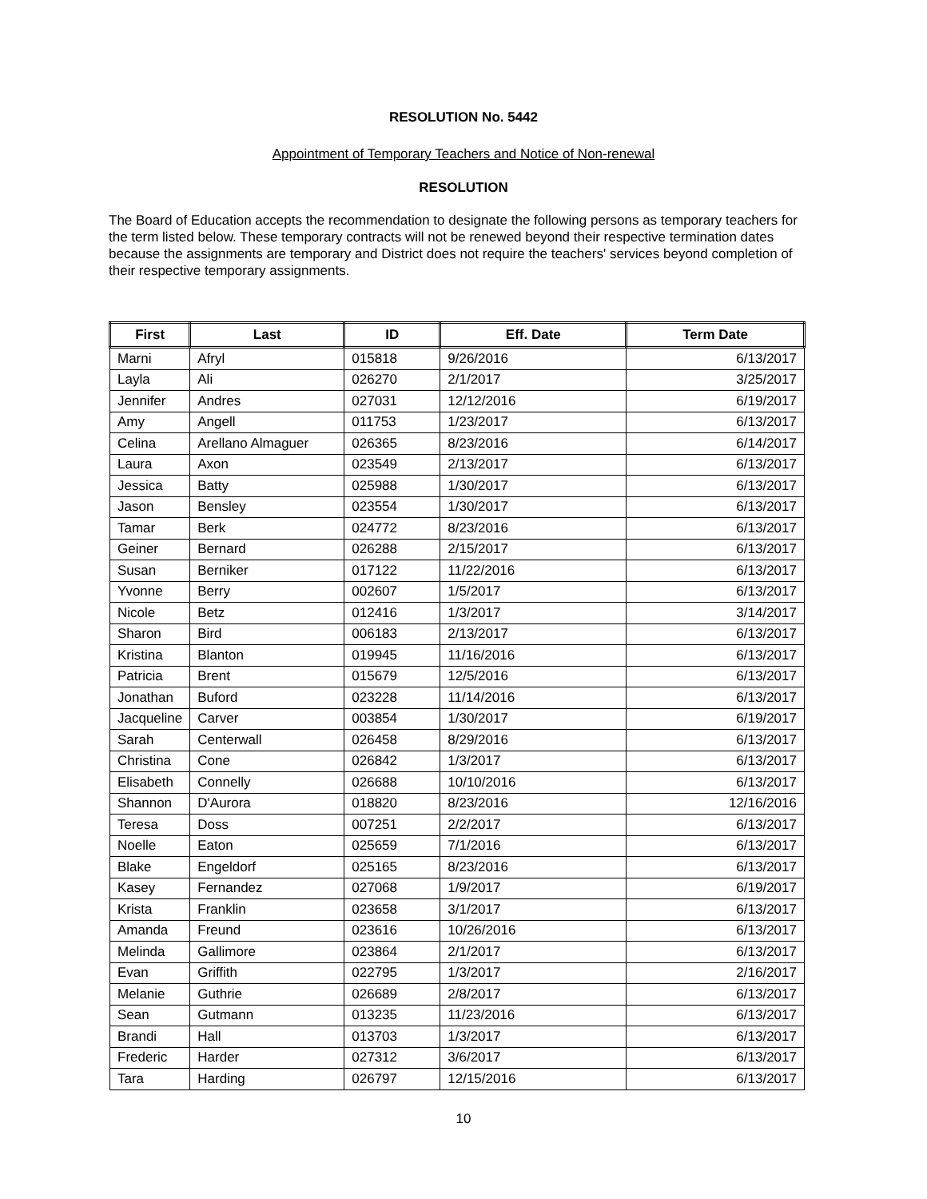RESOLUTION No. 5442
Appointment of Temporary Teachers and Notice of Non-renewal
RESOLUTION
The Board of Education accepts the recommendation to designate the following persons as temporary teachers for the term listed below. These temporary contracts will not be renewed beyond their respective termination dates because the assignments are temporary and District does not require the teachers' services beyond completion of their respective temporary assignments.
| First | Last | ID | Eff. Date | Term Date |
| --- | --- | --- | --- | --- |
| Marni | Afryl | 015818 | 9/26/2016 | 6/13/2017 |
| Layla | Ali | 026270 | 2/1/2017 | 3/25/2017 |
| Jennifer | Andres | 027031 | 12/12/2016 | 6/19/2017 |
| Amy | Angell | 011753 | 1/23/2017 | 6/13/2017 |
| Celina | Arellano Almaguer | 026365 | 8/23/2016 | 6/14/2017 |
| Laura | Axon | 023549 | 2/13/2017 | 6/13/2017 |
| Jessica | Batty | 025988 | 1/30/2017 | 6/13/2017 |
| Jason | Bensley | 023554 | 1/30/2017 | 6/13/2017 |
| Tamar | Berk | 024772 | 8/23/2016 | 6/13/2017 |
| Geiner | Bernard | 026288 | 2/15/2017 | 6/13/2017 |
| Susan | Berniker | 017122 | 11/22/2016 | 6/13/2017 |
| Yvonne | Berry | 002607 | 1/5/2017 | 6/13/2017 |
| Nicole | Betz | 012416 | 1/3/2017 | 3/14/2017 |
| Sharon | Bird | 006183 | 2/13/2017 | 6/13/2017 |
| Kristina | Blanton | 019945 | 11/16/2016 | 6/13/2017 |
| Patricia | Brent | 015679 | 12/5/2016 | 6/13/2017 |
| Jonathan | Buford | 023228 | 11/14/2016 | 6/13/2017 |
| Jacqueline | Carver | 003854 | 1/30/2017 | 6/19/2017 |
| Sarah | Centerwall | 026458 | 8/29/2016 | 6/13/2017 |
| Christina | Cone | 026842 | 1/3/2017 | 6/13/2017 |
| Elisabeth | Connelly | 026688 | 10/10/2016 | 6/13/2017 |
| Shannon | D'Aurora | 018820 | 8/23/2016 | 12/16/2016 |
| Teresa | Doss | 007251 | 2/2/2017 | 6/13/2017 |
| Noelle | Eaton | 025659 | 7/1/2016 | 6/13/2017 |
| Blake | Engeldorf | 025165 | 8/23/2016 | 6/13/2017 |
| Kasey | Fernandez | 027068 | 1/9/2017 | 6/19/2017 |
| Krista | Franklin | 023658 | 3/1/2017 | 6/13/2017 |
| Amanda | Freund | 023616 | 10/26/2016 | 6/13/2017 |
| Melinda | Gallimore | 023864 | 2/1/2017 | 6/13/2017 |
| Evan | Griffith | 022795 | 1/3/2017 | 2/16/2017 |
| Melanie | Guthrie | 026689 | 2/8/2017 | 6/13/2017 |
| Sean | Gutmann | 013235 | 11/23/2016 | 6/13/2017 |
| Brandi | Hall | 013703 | 1/3/2017 | 6/13/2017 |
| Frederic | Harder | 027312 | 3/6/2017 | 6/13/2017 |
| Tara | Harding | 026797 | 12/15/2016 | 6/13/2017 |
10